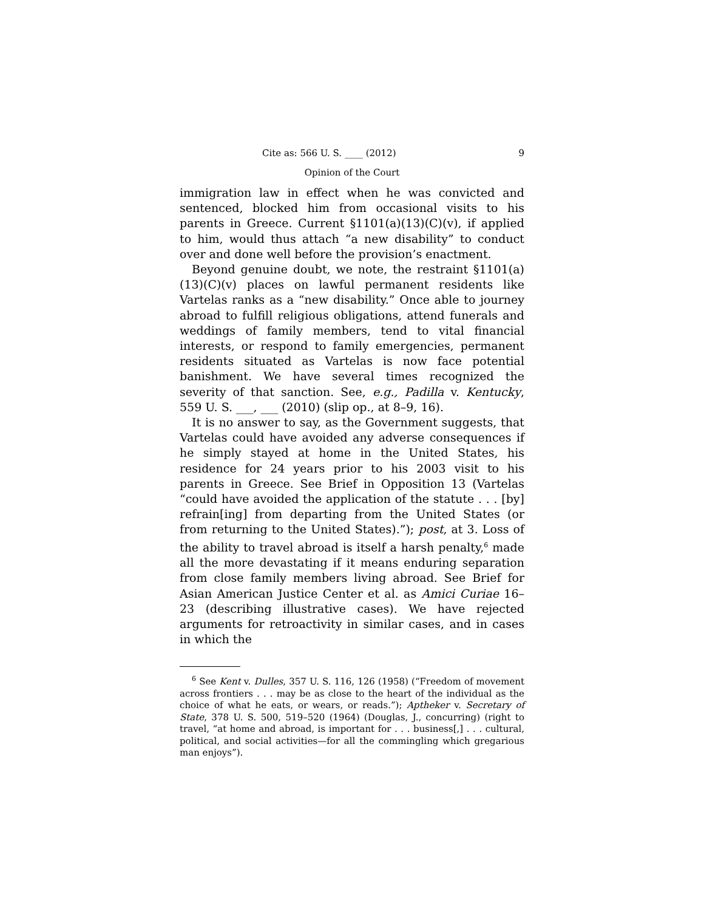Cite as: 566 U. S. ____ (2012) 9
Opinion of the Court
immigration law in effect when he was convicted and sentenced, blocked him from occasional visits to his parents in Greece. Current §1101(a)(13)(C)(v), if applied to him, would thus attach “a new disability” to conduct over and done well before the provision’s enactment.
Beyond genuine doubt, we note, the restraint §1101(a)(13)(C)(v) places on lawful permanent residents like Vartelas ranks as a “new disability.” Once able to journey abroad to fulfill religious obligations, attend funerals and weddings of family members, tend to vital financial interests, or respond to family emergencies, permanent residents situated as Vartelas is now face potential banishment. We have several times recognized the severity of that sanction. See, e.g., Padilla v. Kentucky, 559 U. S. ___, ___ (2010) (slip op., at 8–9, 16).
It is no answer to say, as the Government suggests, that Vartelas could have avoided any adverse consequences if he simply stayed at home in the United States, his residence for 24 years prior to his 2003 visit to his parents in Greece. See Brief in Opposition 13 (Vartelas “could have avoided the application of the statute . . . [by] refrain[ing] from departing from the United States (or from returning to the United States).”); post, at 3. Loss of the ability to travel abroad is itself a harsh penalty,<sup>6</sup> made all the more devastating if it means enduring separation from close family members living abroad. See Brief for Asian American Justice Center et al. as Amici Curiae 16–23 (describing illustrative cases). We have rejected arguments for retroactivity in similar cases, and in cases in which the
<sup>6</sup> See Kent v. Dulles, 357 U. S. 116, 126 (1958) (“Freedom of movement across frontiers . . . may be as close to the heart of the individual as the choice of what he eats, or wears, or reads.”); Aptheker v. Secretary of State, 378 U. S. 500, 519–520 (1964) (Douglas, J., concurring) (right to travel, “at home and abroad, is important for . . . business[,] . . . cultural, political, and social activities—for all the commingling which gregarious man enjoys”).